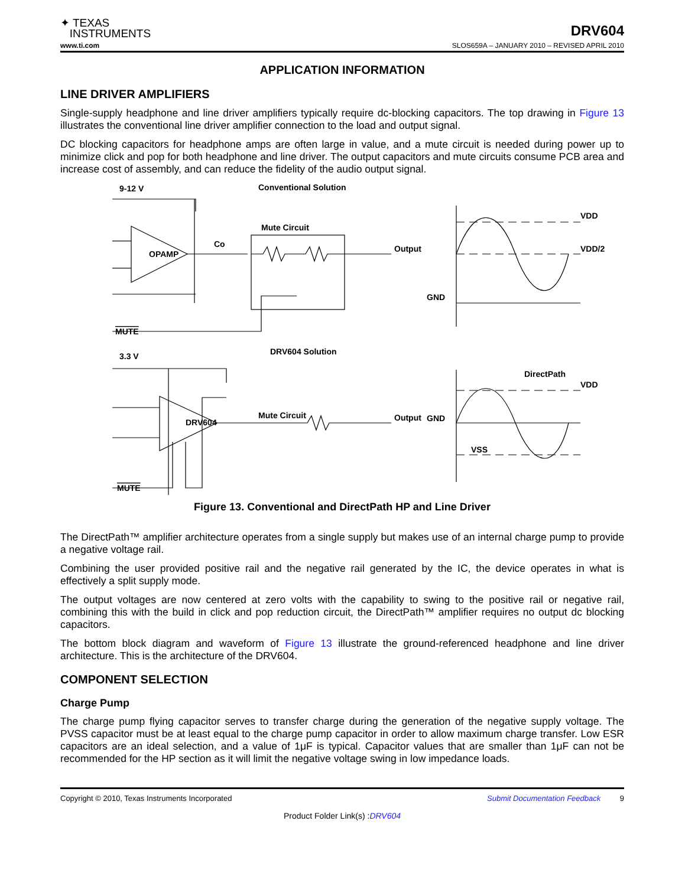✦ TEXAS
INSTRUMENTS
DRV604
www.ti.com SLOS659A – JANUARY 2010 – REVISED APRIL 2010
APPLICATION INFORMATION
LINE DRIVER AMPLIFIERS
Single-supply headphone and line driver amplifiers typically require dc-blocking capacitors. The top drawing in Figure 13 illustrates the conventional line driver amplifier connection to the load and output signal.
DC blocking capacitors for headphone amps are often large in value, and a mute circuit is needed during power up to minimize click and pop for both headphone and line driver. The output capacitors and mute circuits consume PCB area and increase cost of assembly, and can reduce the fidelity of the audio output signal.
9-12 V
Conventional Solution
OPAMP
Mute Circuit
Co
Output
VDD
VDD/2
GND
MUTE
3.3 V
DRV604 Solution
DirectPath
VDD
DRV604
Mute Circuit
Output
GND
VSS
MUTE
Figure 13. Conventional and DirectPath HP and Line Driver
The DirectPath™ amplifier architecture operates from a single supply but makes use of an internal charge pump to provide a negative voltage rail.
Combining the user provided positive rail and the negative rail generated by the IC, the device operates in what is effectively a split supply mode.
The output voltages are now centered at zero volts with the capability to swing to the positive rail or negative rail, combining this with the build in click and pop reduction circuit, the DirectPath™ amplifier requires no output dc blocking capacitors.
The bottom block diagram and waveform of Figure 13 illustrate the ground-referenced headphone and line driver architecture. This is the architecture of the DRV604.
COMPONENT SELECTION
Charge Pump
The charge pump flying capacitor serves to transfer charge during the generation of the negative supply voltage. The PVSS capacitor must be at least equal to the charge pump capacitor in order to allow maximum charge transfer. Low ESR capacitors are an ideal selection, and a value of 1μF is typical. Capacitor values that are smaller than 1μF can not be recommended for the HP section as it will limit the negative voltage swing in low impedance loads.
Copyright © 2010, Texas Instruments Incorporated Submit Documentation Feedback 9
Product Folder Link(s) :DRV604